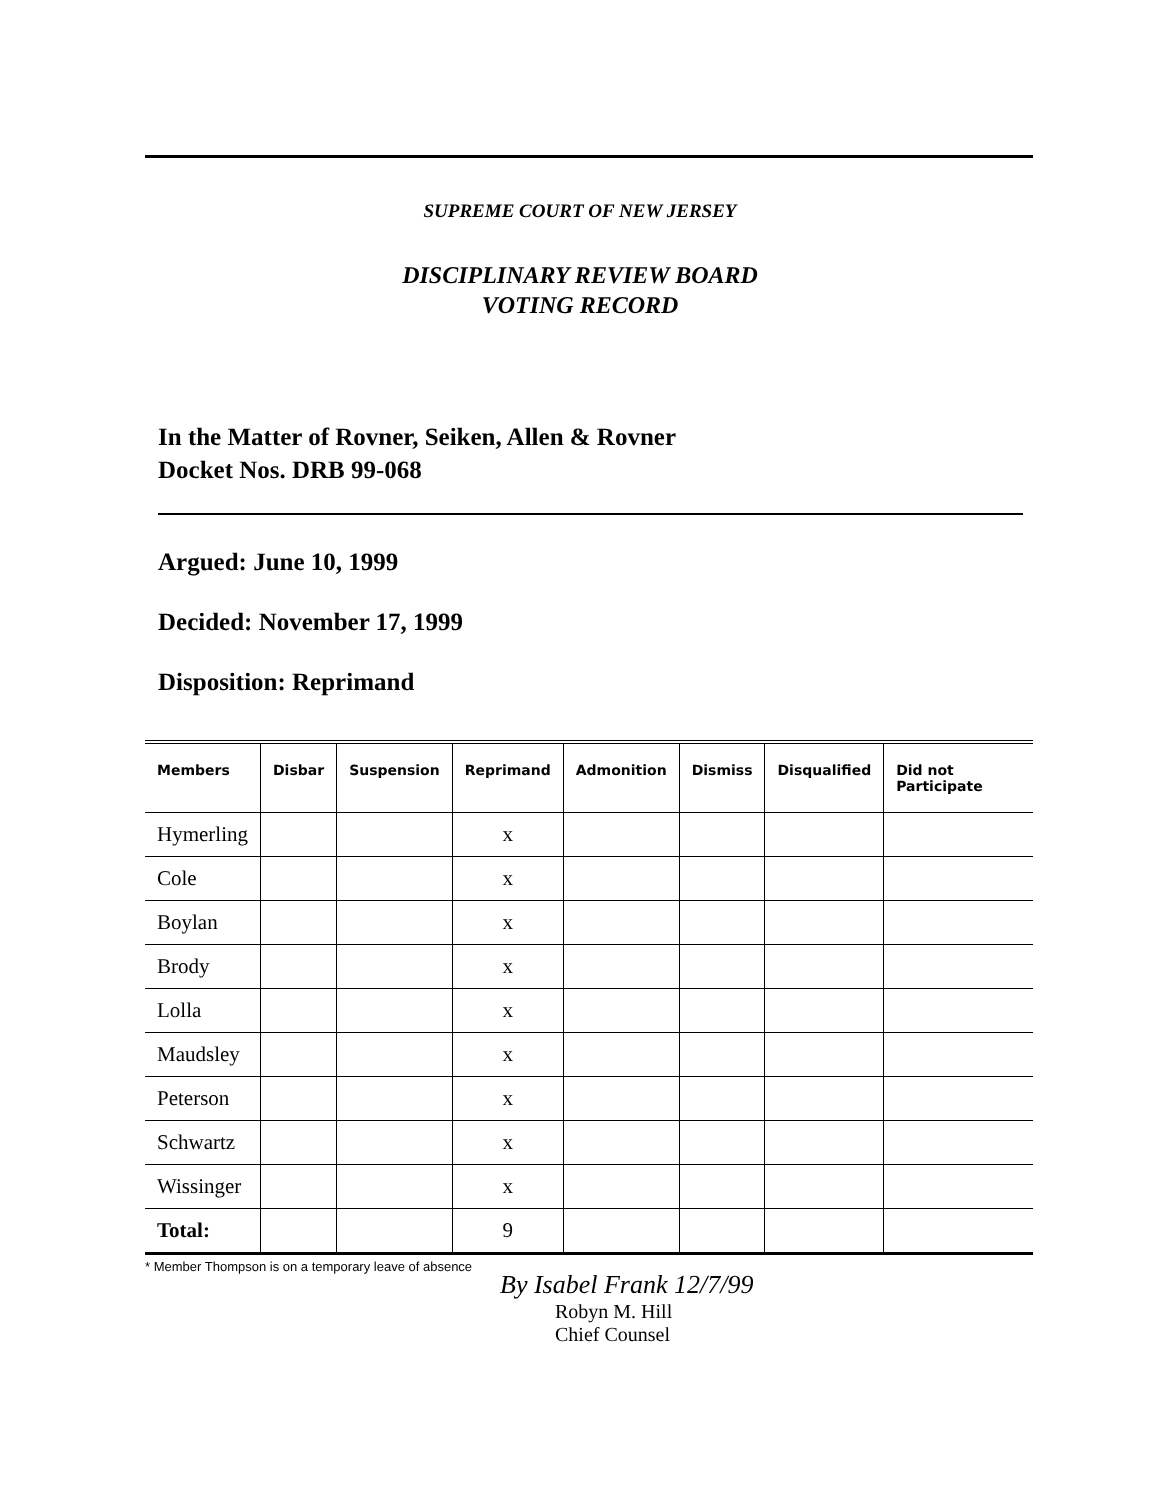SUPREME COURT OF NEW JERSEY
DISCIPLINARY REVIEW BOARD
VOTING RECORD
In the Matter of Rovner, Seiken, Allen & Rovner
Docket Nos. DRB 99-068
Argued: June 10, 1999
Decided: November 17, 1999
Disposition: Reprimand
| Members | Disbar | Suspension | Reprimand | Admonition | Dismiss | Disqualified | Did not Participate |
| --- | --- | --- | --- | --- | --- | --- | --- |
| Hymerling | | | x | | | | |
| Cole | | | x | | | | |
| Boylan | | | x | | | | |
| Brody | | | x | | | | |
| Lolla | | | x | | | | |
| Maudsley | | | x | | | | |
| Peterson | | | x | | | | |
| Schwartz | | | x | | | | |
| Wissinger | | | x | | | | |
| Total: | | | 9 | | | | |
* Member Thompson is on a temporary leave of absence
By Isabel Frank 12/7/99
Robyn M. Hill
Chief Counsel